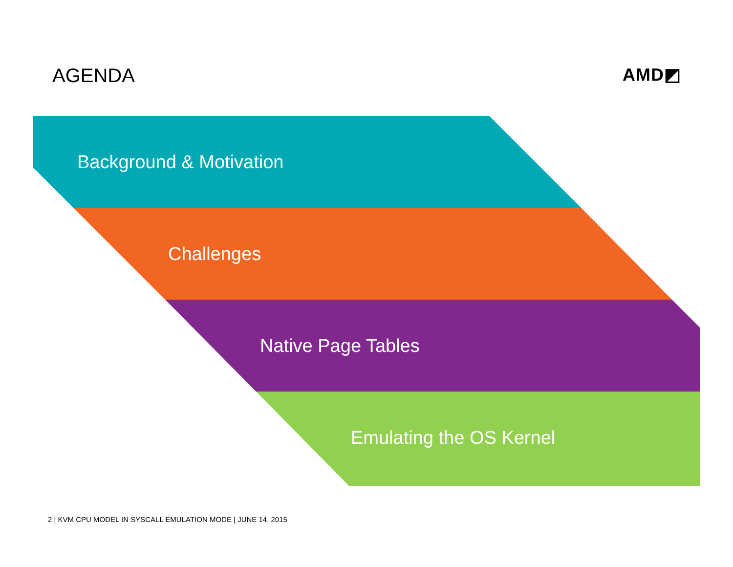AGENDA AMD◩
Background & Motivation
Challenges
Native Page Tables
Emulating the OS Kernel
2 | KVM CPU MODEL IN SYSCALL EMULATION MODE | JUNE 14, 2015